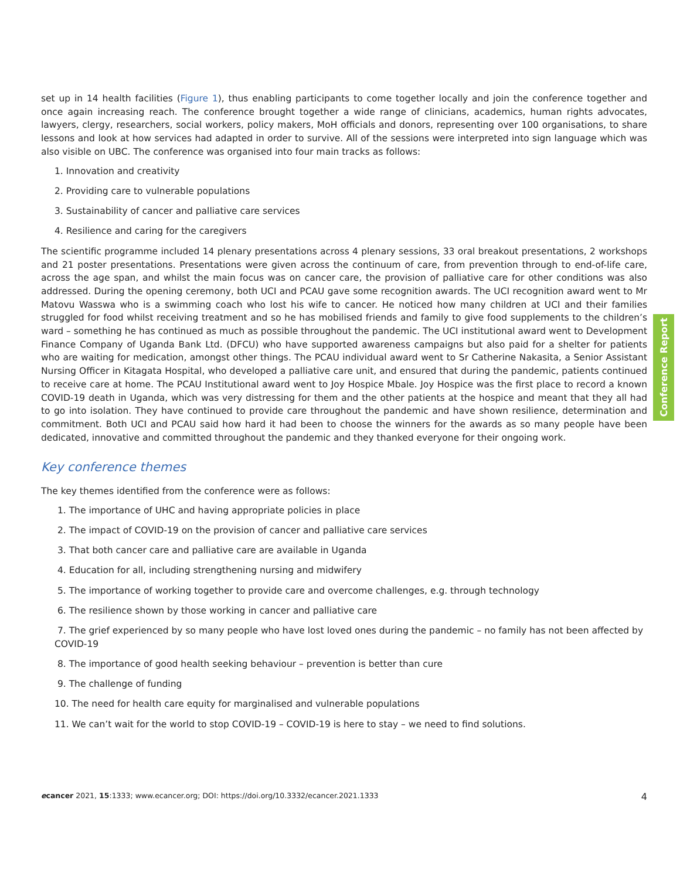set up in 14 health facilities (Figure 1), thus enabling participants to come together locally and join the conference together and once again increasing reach. The conference brought together a wide range of clinicians, academics, human rights advocates, lawyers, clergy, researchers, social workers, policy makers, MoH officials and donors, representing over 100 organisations, to share lessons and look at how services had adapted in order to survive. All of the sessions were interpreted into sign language which was also visible on UBC. The conference was organised into four main tracks as follows:
1. Innovation and creativity
2. Providing care to vulnerable populations
3. Sustainability of cancer and palliative care services
4. Resilience and caring for the caregivers
The scientific programme included 14 plenary presentations across 4 plenary sessions, 33 oral breakout presentations, 2 workshops and 21 poster presentations. Presentations were given across the continuum of care, from prevention through to end-of-life care, across the age span, and whilst the main focus was on cancer care, the provision of palliative care for other conditions was also addressed. During the opening ceremony, both UCI and PCAU gave some recognition awards. The UCI recognition award went to Mr Matovu Wasswa who is a swimming coach who lost his wife to cancer. He noticed how many children at UCI and their families struggled for food whilst receiving treatment and so he has mobilised friends and family to give food supplements to the children’s ward – something he has continued as much as possible throughout the pandemic. The UCI institutional award went to Development Finance Company of Uganda Bank Ltd. (DFCU) who have supported awareness campaigns but also paid for a shelter for patients who are waiting for medication, amongst other things. The PCAU individual award went to Sr Catherine Nakasita, a Senior Assistant Nursing Officer in Kitagata Hospital, who developed a palliative care unit, and ensured that during the pandemic, patients continued to receive care at home. The PCAU Institutional award went to Joy Hospice Mbale. Joy Hospice was the first place to record a known COVID-19 death in Uganda, which was very distressing for them and the other patients at the hospice and meant that they all had to go into isolation. They have continued to provide care throughout the pandemic and have shown resilience, determination and commitment. Both UCI and PCAU said how hard it had been to choose the winners for the awards as so many people have been dedicated, innovative and committed throughout the pandemic and they thanked everyone for their ongoing work.
Key conference themes
The key themes identified from the conference were as follows:
1. The importance of UHC and having appropriate policies in place
2. The impact of COVID-19 on the provision of cancer and palliative care services
3. That both cancer care and palliative care are available in Uganda
4. Education for all, including strengthening nursing and midwifery
5. The importance of working together to provide care and overcome challenges, e.g. through technology
6. The resilience shown by those working in cancer and palliative care
7. The grief experienced by so many people who have lost loved ones during the pandemic – no family has not been affected by COVID-19
8. The importance of good health seeking behaviour – prevention is better than cure
9. The challenge of funding
10. The need for health care equity for marginalised and vulnerable populations
11. We can’t wait for the world to stop COVID-19 – COVID-19 is here to stay – we need to find solutions.
Conference Report
ecancer 2021, 15:1333; www.ecancer.org; DOI: https://doi.org/10.3332/ecancer.2021.1333 4